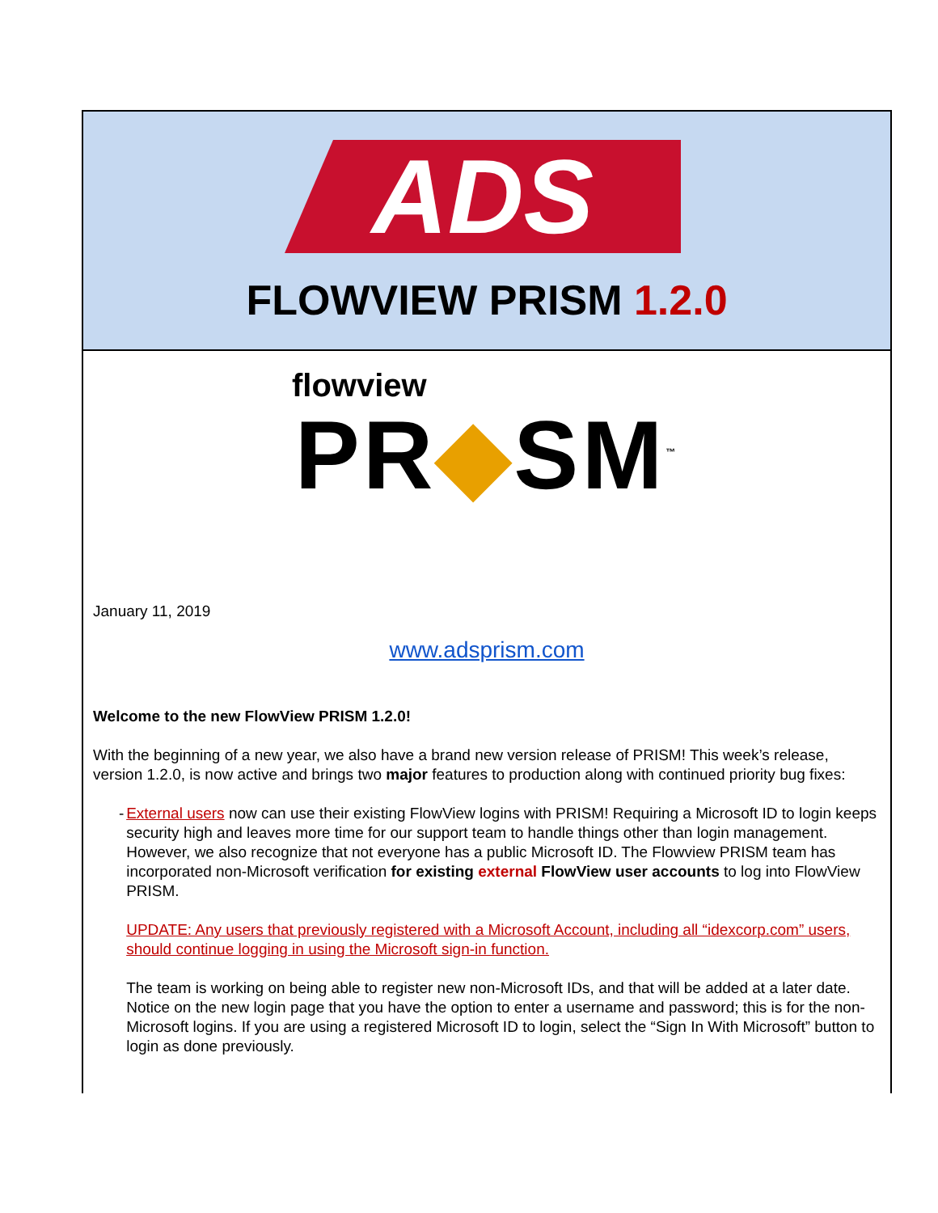ADS
FLOWVIEW PRISM 1.2.0
flowview
PR◆SM<sup>™</sup>
January 11, 2019
www.adsprism.com
Welcome to the new FlowView PRISM 1.2.0!
With the beginning of a new year, we also have a brand new version release of PRISM! This week’s release, version 1.2.0, is now active and brings two major features to production along with continued priority bug fixes:
- External users now can use their existing FlowView logins with PRISM! Requiring a Microsoft ID to login keeps security high and leaves more time for our support team to handle things other than login management. However, we also recognize that not everyone has a public Microsoft ID. The Flowview PRISM team has incorporated non-Microsoft verification for existing external FlowView user accounts to log into FlowView PRISM.
UPDATE: Any users that previously registered with a Microsoft Account, including all “idexcorp.com” users, should continue logging in using the Microsoft sign-in function.
The team is working on being able to register new non-Microsoft IDs, and that will be added at a later date. Notice on the new login page that you have the option to enter a username and password; this is for the non-Microsoft logins. If you are using a registered Microsoft ID to login, select the “Sign In With Microsoft” button to login as done previously.